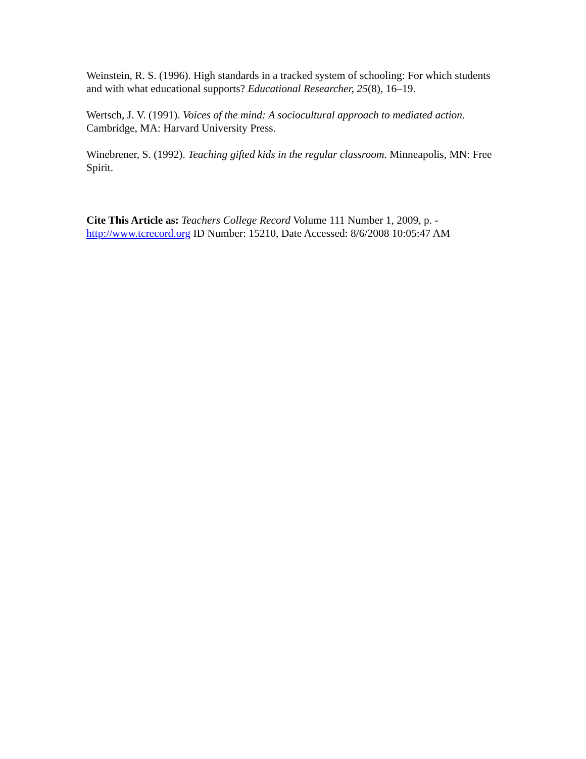Weinstein, R. S. (1996). High standards in a tracked system of schooling: For which students and with what educational supports? Educational Researcher, 25(8), 16–19.
Wertsch, J. V. (1991). Voices of the mind: A sociocultural approach to mediated action. Cambridge, MA: Harvard University Press.
Winebrener, S. (1992). Teaching gifted kids in the regular classroom. Minneapolis, MN: Free Spirit.
Cite This Article as: Teachers College Record Volume 111 Number 1, 2009, p. -
http://www.tcrecord.org ID Number: 15210, Date Accessed: 8/6/2008 10:05:47 AM